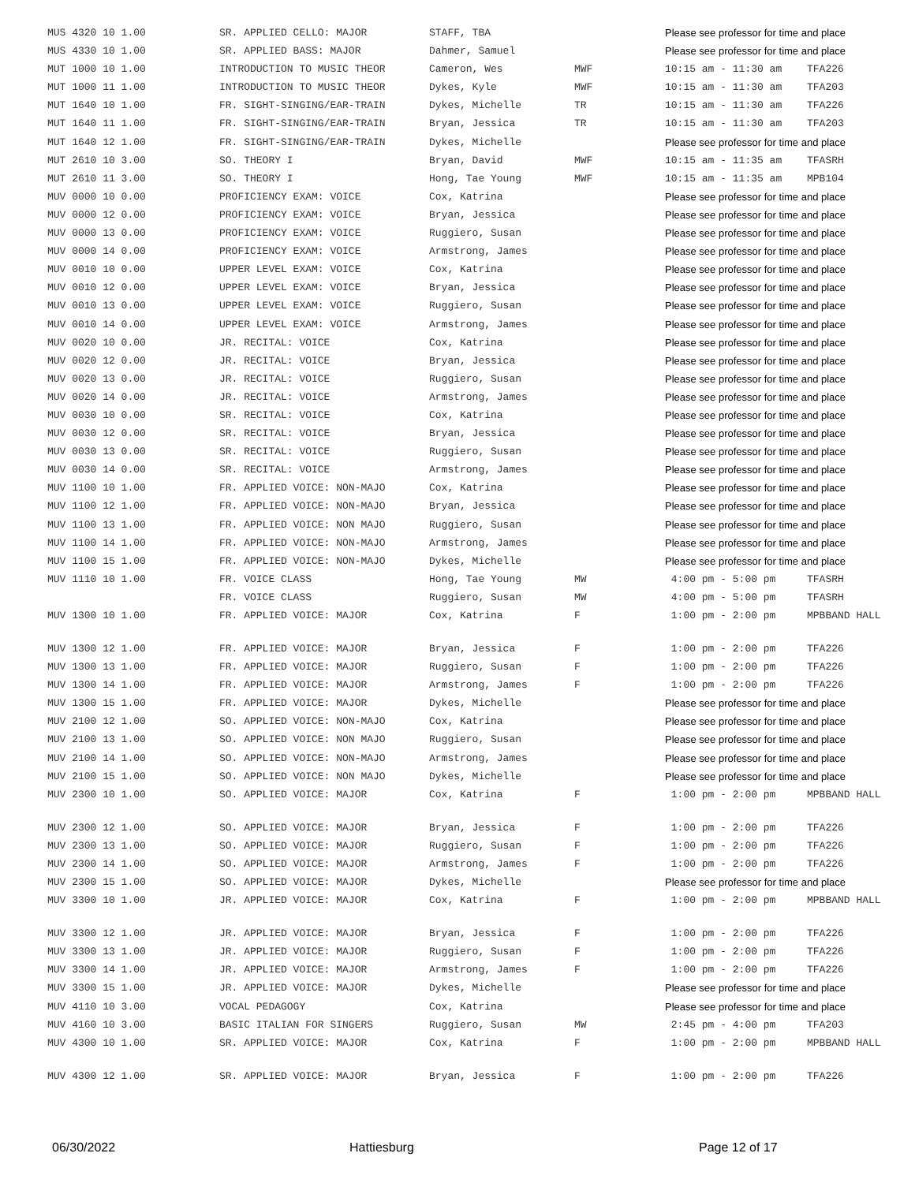| MUS 4320 10 1.00 | SR. APPLIED CELLO: MAJOR | STAFF, TBA | | Please see professor for time and place | |
| MUS 4330 10 1.00 | SR. APPLIED BASS: MAJOR | Dahmer, Samuel | | Please see professor for time and place | |
| MUT 1000 10 1.00 | INTRODUCTION TO MUSIC THEOR | Cameron, Wes | MWF | 10:15 am - 11:30 am | TFA226 |
| MUT 1000 11 1.00 | INTRODUCTION TO MUSIC THEOR | Dykes, Kyle | MWF | 10:15 am - 11:30 am | TFA203 |
| MUT 1640 10 1.00 | FR. SIGHT-SINGING/EAR-TRAIN | Dykes, Michelle | TR | 10:15 am - 11:30 am | TFA226 |
| MUT 1640 11 1.00 | FR. SIGHT-SINGING/EAR-TRAIN | Bryan, Jessica | TR | 10:15 am - 11:30 am | TFA203 |
| MUT 1640 12 1.00 | FR. SIGHT-SINGING/EAR-TRAIN | Dykes, Michelle | | Please see professor for time and place | |
| MUT 2610 10 3.00 | SO. THEORY I | Bryan, David | MWF | 10:15 am - 11:35 am | TFASRH |
| MUT 2610 11 3.00 | SO. THEORY I | Hong, Tae Young | MWF | 10:15 am - 11:35 am | MPB104 |
| MUV 0000 10 0.00 | PROFICIENCY EXAM: VOICE | Cox, Katrina | | Please see professor for time and place | |
| MUV 0000 12 0.00 | PROFICIENCY EXAM: VOICE | Bryan, Jessica | | Please see professor for time and place | |
| MUV 0000 13 0.00 | PROFICIENCY EXAM: VOICE | Ruggiero, Susan | | Please see professor for time and place | |
| MUV 0000 14 0.00 | PROFICIENCY EXAM: VOICE | Armstrong, James | | Please see professor for time and place | |
| MUV 0010 10 0.00 | UPPER LEVEL EXAM: VOICE | Cox, Katrina | | Please see professor for time and place | |
| MUV 0010 12 0.00 | UPPER LEVEL EXAM: VOICE | Bryan, Jessica | | Please see professor for time and place | |
| MUV 0010 13 0.00 | UPPER LEVEL EXAM: VOICE | Ruggiero, Susan | | Please see professor for time and place | |
| MUV 0010 14 0.00 | UPPER LEVEL EXAM: VOICE | Armstrong, James | | Please see professor for time and place | |
| MUV 0020 10 0.00 | JR. RECITAL: VOICE | Cox, Katrina | | Please see professor for time and place | |
| MUV 0020 12 0.00 | JR. RECITAL: VOICE | Bryan, Jessica | | Please see professor for time and place | |
| MUV 0020 13 0.00 | JR. RECITAL: VOICE | Ruggiero, Susan | | Please see professor for time and place | |
| MUV 0020 14 0.00 | JR. RECITAL: VOICE | Armstrong, James | | Please see professor for time and place | |
| MUV 0030 10 0.00 | SR. RECITAL: VOICE | Cox, Katrina | | Please see professor for time and place | |
| MUV 0030 12 0.00 | SR. RECITAL: VOICE | Bryan, Jessica | | Please see professor for time and place | |
| MUV 0030 13 0.00 | SR. RECITAL: VOICE | Ruggiero, Susan | | Please see professor for time and place | |
| MUV 0030 14 0.00 | SR. RECITAL: VOICE | Armstrong, James | | Please see professor for time and place | |
| MUV 1100 10 1.00 | FR. APPLIED VOICE: NON-MAJO | Cox, Katrina | | Please see professor for time and place | |
| MUV 1100 12 1.00 | FR. APPLIED VOICE: NON-MAJO | Bryan, Jessica | | Please see professor for time and place | |
| MUV 1100 13 1.00 | FR. APPLIED VOICE: NON MAJO | Ruggiero, Susan | | Please see professor for time and place | |
| MUV 1100 14 1.00 | FR. APPLIED VOICE: NON-MAJO | Armstrong, James | | Please see professor for time and place | |
| MUV 1100 15 1.00 | FR. APPLIED VOICE: NON-MAJO | Dykes, Michelle | | Please see professor for time and place | |
| MUV 1110 10 1.00 | FR. VOICE CLASS | Hong, Tae Young | MW | 4:00 pm - 5:00 pm | TFASRH |
| | FR. VOICE CLASS | Ruggiero, Susan | MW | 4:00 pm - 5:00 pm | TFASRH |
| MUV 1300 10 1.00 | FR. APPLIED VOICE: MAJOR | Cox, Katrina | F | 1:00 pm - 2:00 pm | MPBBAND HALL |
| MUV 1300 12 1.00 | FR. APPLIED VOICE: MAJOR | Bryan, Jessica | F | 1:00 pm - 2:00 pm | TFA226 |
| MUV 1300 13 1.00 | FR. APPLIED VOICE: MAJOR | Ruggiero, Susan | F | 1:00 pm - 2:00 pm | TFA226 |
| MUV 1300 14 1.00 | FR. APPLIED VOICE: MAJOR | Armstrong, James | F | 1:00 pm - 2:00 pm | TFA226 |
| MUV 1300 15 1.00 | FR. APPLIED VOICE: MAJOR | Dykes, Michelle | | Please see professor for time and place | |
| MUV 2100 12 1.00 | SO. APPLIED VOICE: NON-MAJO | Cox, Katrina | | Please see professor for time and place | |
| MUV 2100 13 1.00 | SO. APPLIED VOICE: NON MAJO | Ruggiero, Susan | | Please see professor for time and place | |
| MUV 2100 14 1.00 | SO. APPLIED VOICE: NON-MAJO | Armstrong, James | | Please see professor for time and place | |
| MUV 2100 15 1.00 | SO. APPLIED VOICE: NON MAJO | Dykes, Michelle | | Please see professor for time and place | |
| MUV 2300 10 1.00 | SO. APPLIED VOICE: MAJOR | Cox, Katrina | F | 1:00 pm - 2:00 pm | MPBBAND HALL |
| MUV 2300 12 1.00 | SO. APPLIED VOICE: MAJOR | Bryan, Jessica | F | 1:00 pm - 2:00 pm | TFA226 |
| MUV 2300 13 1.00 | SO. APPLIED VOICE: MAJOR | Ruggiero, Susan | F | 1:00 pm - 2:00 pm | TFA226 |
| MUV 2300 14 1.00 | SO. APPLIED VOICE: MAJOR | Armstrong, James | F | 1:00 pm - 2:00 pm | TFA226 |
| MUV 2300 15 1.00 | SO. APPLIED VOICE: MAJOR | Dykes, Michelle | | Please see professor for time and place | |
| MUV 3300 10 1.00 | JR. APPLIED VOICE: MAJOR | Cox, Katrina | F | 1:00 pm - 2:00 pm | MPBBAND HALL |
| MUV 3300 12 1.00 | JR. APPLIED VOICE: MAJOR | Bryan, Jessica | F | 1:00 pm - 2:00 pm | TFA226 |
| MUV 3300 13 1.00 | JR. APPLIED VOICE: MAJOR | Ruggiero, Susan | F | 1:00 pm - 2:00 pm | TFA226 |
| MUV 3300 14 1.00 | JR. APPLIED VOICE: MAJOR | Armstrong, James | F | 1:00 pm - 2:00 pm | TFA226 |
| MUV 3300 15 1.00 | JR. APPLIED VOICE: MAJOR | Dykes, Michelle | | Please see professor for time and place | |
| MUV 4110 10 3.00 | VOCAL PEDAGOGY | Cox, Katrina | | Please see professor for time and place | |
| MUV 4160 10 3.00 | BASIC ITALIAN FOR SINGERS | Ruggiero, Susan | MW | 2:45 pm - 4:00 pm | TFA203 |
| MUV 4300 10 1.00 | SR. APPLIED VOICE: MAJOR | Cox, Katrina | F | 1:00 pm - 2:00 pm | MPBBAND HALL |
| MUV 4300 12 1.00 | SR. APPLIED VOICE: MAJOR | Bryan, Jessica | F | 1:00 pm - 2:00 pm | TFA226 |
06/30/2022 Hattiesburg Page 12 of 17